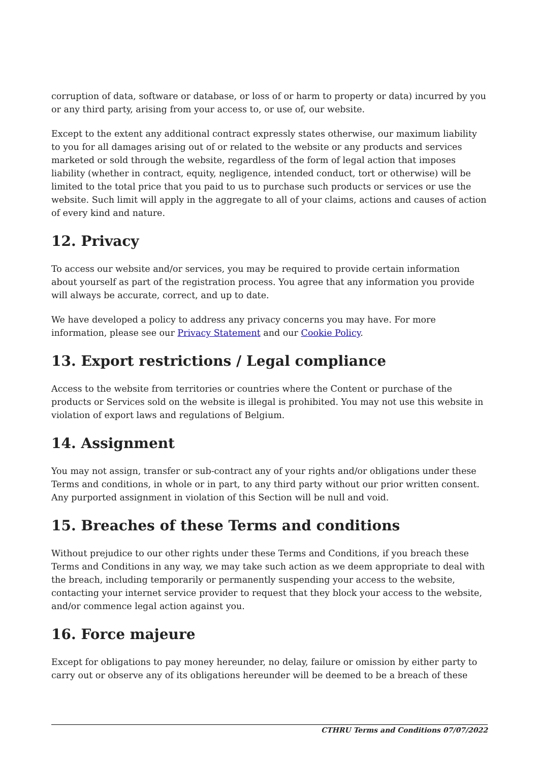corruption of data, software or database, or loss of or harm to property or data) incurred by you or any third party, arising from your access to, or use of, our website.
Except to the extent any additional contract expressly states otherwise, our maximum liability to you for all damages arising out of or related to the website or any products and services marketed or sold through the website, regardless of the form of legal action that imposes liability (whether in contract, equity, negligence, intended conduct, tort or otherwise) will be limited to the total price that you paid to us to purchase such products or services or use the website. Such limit will apply in the aggregate to all of your claims, actions and causes of action of every kind and nature.
12. Privacy
To access our website and/or services, you may be required to provide certain information about yourself as part of the registration process. You agree that any information you provide will always be accurate, correct, and up to date.
We have developed a policy to address any privacy concerns you may have. For more information, please see our Privacy Statement and our Cookie Policy.
13. Export restrictions / Legal compliance
Access to the website from territories or countries where the Content or purchase of the products or Services sold on the website is illegal is prohibited. You may not use this website in violation of export laws and regulations of Belgium.
14. Assignment
You may not assign, transfer or sub-contract any of your rights and/or obligations under these Terms and conditions, in whole or in part, to any third party without our prior written consent. Any purported assignment in violation of this Section will be null and void.
15. Breaches of these Terms and conditions
Without prejudice to our other rights under these Terms and Conditions, if you breach these Terms and Conditions in any way, we may take such action as we deem appropriate to deal with the breach, including temporarily or permanently suspending your access to the website, contacting your internet service provider to request that they block your access to the website, and/or commence legal action against you.
16. Force majeure
Except for obligations to pay money hereunder, no delay, failure or omission by either party to carry out or observe any of its obligations hereunder will be deemed to be a breach of these
CTHRU Terms and Conditions 07/07/2022